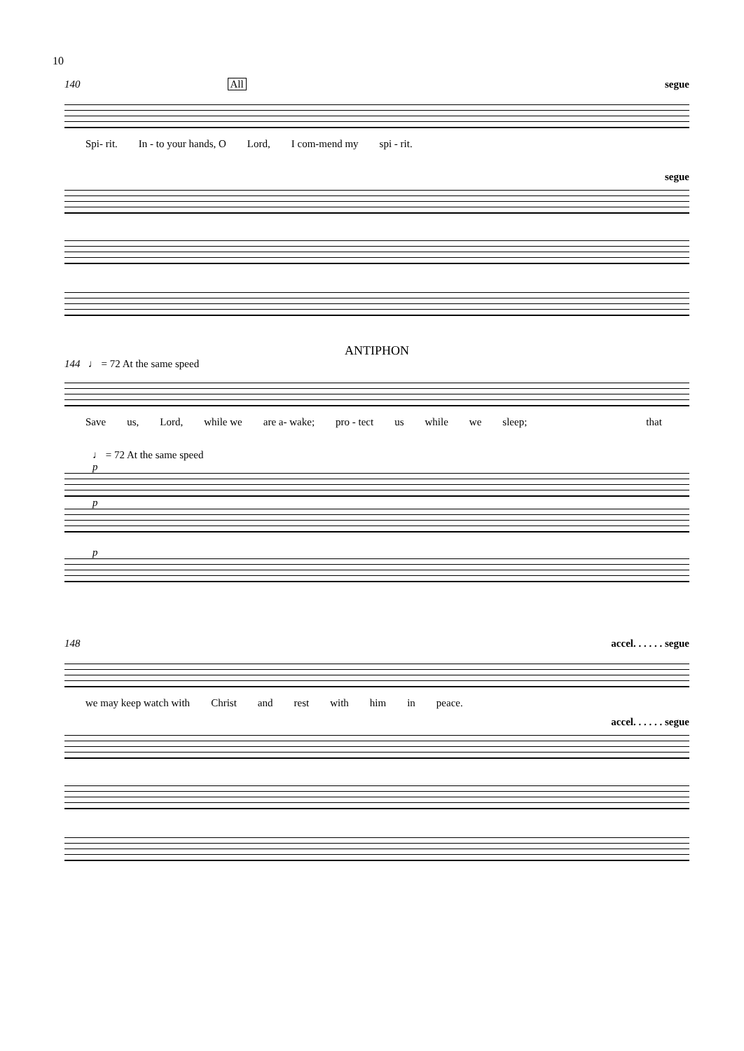10
140 All segue
Spi- rit. In - to your hands, O Lord, I com-mend my spi - rit.
segue
ANTIPHON
144 ♩ = 72 At the same speed
Save us, Lord, while we are a- wake; pro - tect us while we sleep; that
♩ = 72 At the same speed
p
p
p
148 accel. . . . . . segue
we may keep watch with Christ and rest with him in peace.
accel. . . . . . segue